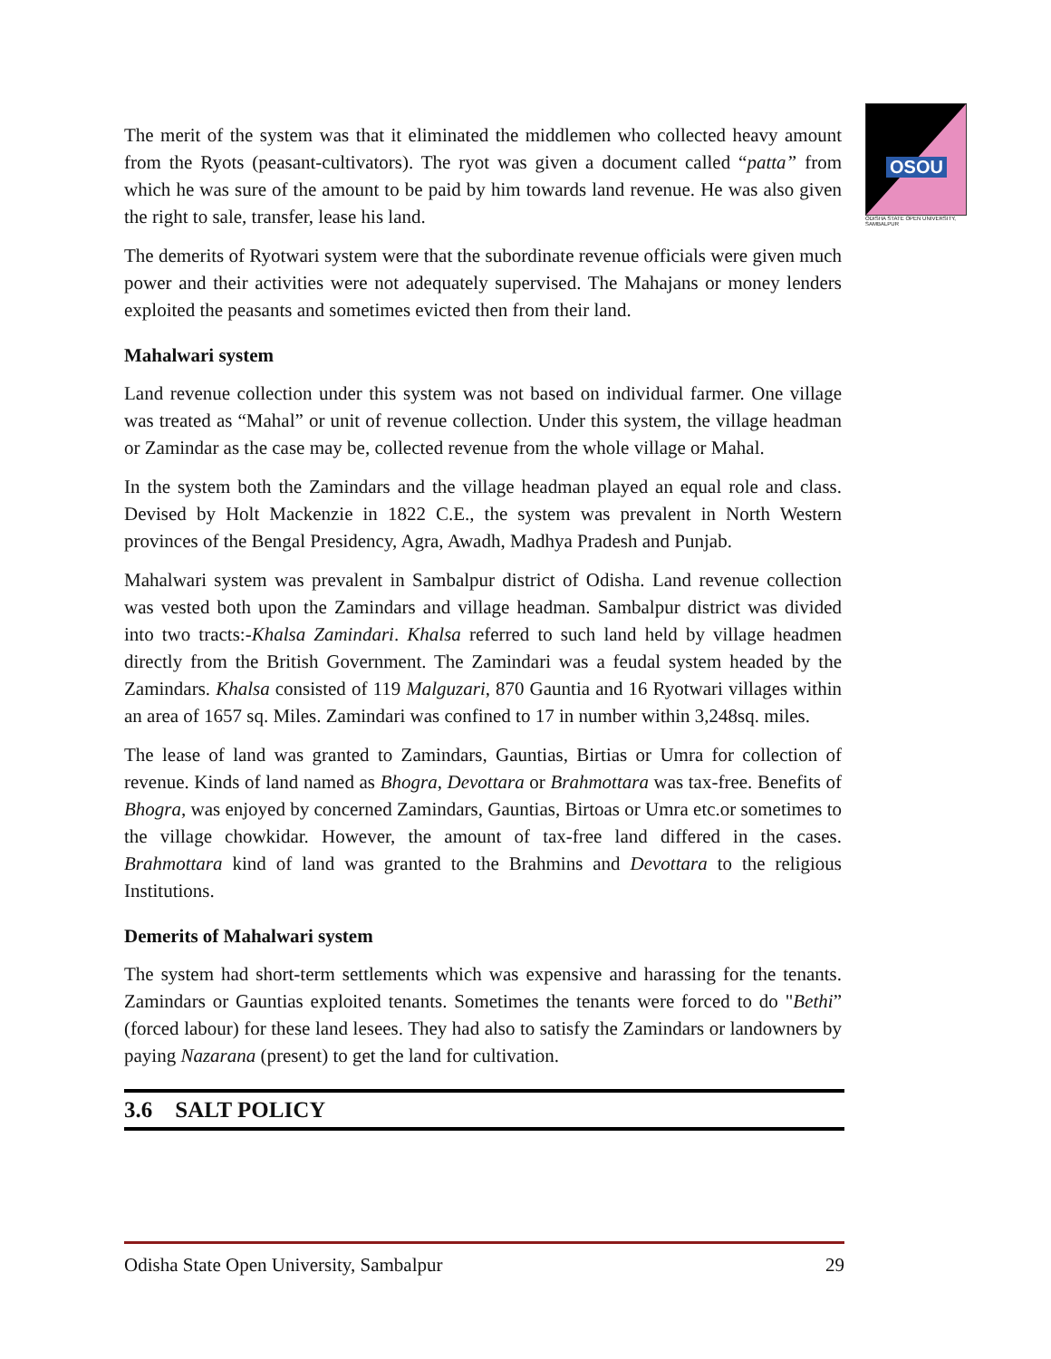OSOU
ODISHA STATE OPEN UNIVERSITY, SAMBALPUR
The merit of the system was that it eliminated the middlemen who collected heavy amount from the Ryots (peasant-cultivators). The ryot was given a document called “patta” from which he was sure of the amount to be paid by him towards land revenue. He was also given the right to sale, transfer, lease his land.
The demerits of Ryotwari system were that the subordinate revenue officials were given much power and their activities were not adequately supervised. The Mahajans or money lenders exploited the peasants and sometimes evicted then from their land.
Mahalwari system
Land revenue collection under this system was not based on individual farmer. One village was treated as “Mahal” or unit of revenue collection. Under this system, the village headman or Zamindar as the case may be, collected revenue from the whole village or Mahal.
In the system both the Zamindars and the village headman played an equal role and class. Devised by Holt Mackenzie in 1822 C.E., the system was prevalent in North Western provinces of the Bengal Presidency, Agra, Awadh, Madhya Pradesh and Punjab.
Mahalwari system was prevalent in Sambalpur district of Odisha. Land revenue collection was vested both upon the Zamindars and village headman. Sambalpur district was divided into two tracts:-Khalsa Zamindari. Khalsa referred to such land held by village headmen directly from the British Government. The Zamindari was a feudal system headed by the Zamindars. Khalsa consisted of 119 Malguzari, 870 Gauntia and 16 Ryotwari villages within an area of 1657 sq. Miles. Zamindari was confined to 17 in number within 3,248sq. miles.
The lease of land was granted to Zamindars, Gauntias, Birtias or Umra for collection of revenue. Kinds of land named as Bhogra, Devottara or Brahmottara was tax-free. Benefits of Bhogra, was enjoyed by concerned Zamindars, Gauntias, Birtoas or Umra etc.or sometimes to the village chowkidar. However, the amount of tax-free land differed in the cases. Brahmottara kind of land was granted to the Brahmins and Devottara to the religious Institutions.
Demerits of Mahalwari system
The system had short-term settlements which was expensive and harassing for the tenants. Zamindars or Gauntias exploited tenants. Sometimes the tenants were forced to do "Bethi” (forced labour) for these land lesees. They had also to satisfy the Zamindars or landowners by paying Nazarana (present) to get the land for cultivation.
3.6 SALT POLICY
Odisha State Open University, Sambalpur 29